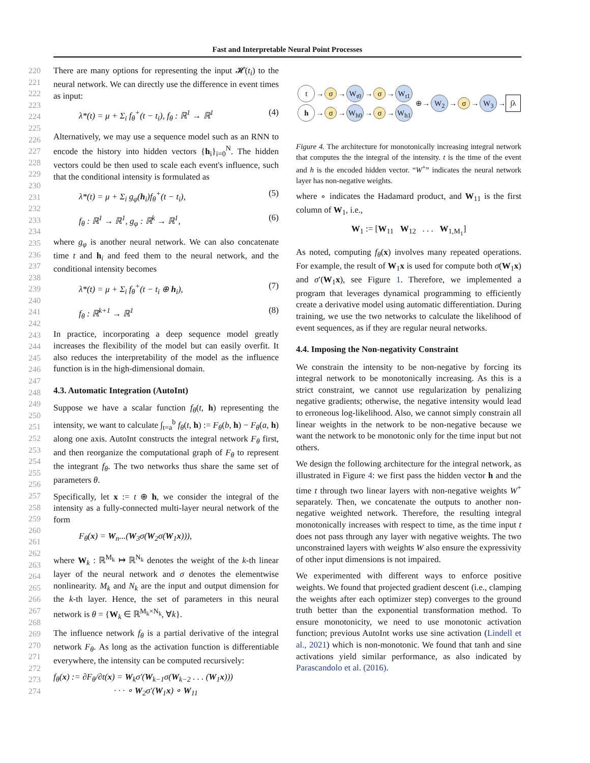Fast and Interpretable Neural Point Processes
220
221
222
223
224
225
226
227
228
229
230
231
232
233
234
235
236
237
238
239
240
241
242
243
244
245
246
247
248
249
250
251
252
253
254
255
256
257
258
259
260
261
262
263
264
265
266
267
268
269
270
271
272
273
274
There are many options for representing the input 𝓗(t<sub>i</sub>) to the neural network. We can directly use the difference in event times as input:
λ*(t) = μ + Σ<sub>i</sub> f<sub>θ</sub><sup>+</sup>(t − t<sub>i</sub>), f<sub>θ</sub> : ℝ<sup>1</sup> → ℝ<sup>1</sup> (4)
Alternatively, we may use a sequence model such as an RNN to encode the history into hidden vectors {h<sub>i</sub>}<sub>i=0</sub><sup>N</sup>. The hidden vectors could be then used to scale each event's influence, such that the conditional intensity is formulated as
λ*(t) = μ + Σ<sub>i</sub> g<sub>φ</sub>(h<sub>i</sub>)f<sub>θ</sub><sup>+</sup>(t − t<sub>i</sub>), (5)
f<sub>θ</sub> : ℝ<sup>1</sup> → ℝ<sup>1</sup>, g<sub>φ</sub> : ℝ<sup>k</sup> → ℝ<sup>1</sup>, (6)
where g<sub>φ</sub> is another neural network. We can also concatenate time t and h<sub>i</sub> and feed them to the neural network, and the conditional intensity becomes
λ*(t) = μ + Σ<sub>i</sub> f<sub>θ</sub><sup>+</sup>(t − t<sub>i</sub> ⊕ h<sub>i</sub>), (7)
f<sub>θ</sub> : ℝ<sup>k+1</sup> → ℝ<sup>1</sup> (8)
In practice, incorporating a deep sequence model greatly increases the flexibility of the model but can easily overfit. It also reduces the interpretability of the model as the influence function is in the high-dimensional domain.
4.3. Automatic Integration (AutoInt)
Suppose we have a scalar function f<sub>θ</sub>(t, h) representing the intensity, we want to calculate ∫<sub>t=a</sub><sup>b</sup> f<sub>θ</sub>(t, h) := F<sub>θ</sub>(b, h) − F<sub>θ</sub>(a, h) along one axis. AutoInt constructs the integral network F<sub>θ</sub> first, and then reorganize the computational graph of F<sub>θ</sub> to represent the integrant f<sub>θ</sub>. The two networks thus share the same set of parameters θ.
Specifically, let x := t ⊕ h, we consider the integral of the intensity as a fully-connected multi-layer neural network of the form
F<sub>θ</sub>(x) = W<sub>n</sub>...(W<sub>3</sub>σ(W<sub>2</sub>σ(W<sub>1</sub>x))),
where W<sub>k</sub> : ℝ<sup>M<sub>k</sub></sup> ↦ ℝ<sup>N<sub>k</sub></sup> denotes the weight of the k-th linear layer of the neural network and σ denotes the elementwise nonlinearity. M<sub>k</sub> and N<sub>k</sub> are the input and output dimension for the k-th layer. Hence, the set of parameters in this neural network is θ = {W<sub>k</sub> ∈ ℝ<sup>M<sub>k</sub>×N<sub>k</sub></sup>, ∀k}.
The influence network f<sub>θ</sub> is a partial derivative of the integral network F<sub>θ</sub>. As long as the activation function is differentiable everywhere, the intensity can be computed recursively:
f<sub>θ</sub>(x) := ∂F<sub>θ</sub>/∂t(x) = W<sub>k</sub>σ′(W<sub>k−1</sub>σ(W<sub>k−2</sub> . . . (W<sub>1</sub>x)))
· · · ∘ W<sub>2</sub>σ′(W<sub>1</sub>x) ∘ W<sub>11</sub>
t → σ → W<sub>t0</sub> → σ → W<sub>t1</sub>
h → σ → W<sub>h0</sub> → σ → W<sub>h1</sub>
⊕→ W<sub>2</sub> → σ → W<sub>3</sub> → ∫λ
Figure 4. The architecture for monotonically increasing integral network that computes the the integral of the intensity. t is the time of the event and h is the encoded hidden vector. “W<sup>+</sup>” indicates the neural network layer has non-negative weights.
where ∘ indicates the Hadamard product, and W<sub>11</sub> is the first column of W<sub>1</sub>, i.e.,
W<sub>1</sub> := [W<sub>11</sub> W<sub>12</sub> . . . W<sub>1,M<sub>1</sub></sub>]
As noted, computing f<sub>θ</sub>(x) involves many repeated operations. For example, the result of W<sub>1</sub>x is used for compute both σ(W<sub>1</sub>x) and σ′(W<sub>1</sub>x), see Figure 1. Therefore, we implemented a program that leverages dynamical programming to efficiently create a derivative model using automatic differentiation. During training, we use the two networks to calculate the likelihood of event sequences, as if they are regular neural networks.
4.4. Imposing the Non-negativity Constraint
We constrain the intensity to be non-negative by forcing its integral network to be monotonically increasing. As this is a strict constraint, we cannot use regularization by penalizing negative gradients; otherwise, the negative intensity would lead to erroneous log-likelihood. Also, we cannot simply constrain all linear weights in the network to be non-negative because we want the network to be monotonic only for the time input but not others.
We design the following architecture for the integral network, as illustrated in Figure 4: we first pass the hidden vector h and the time t through two linear layers with non-negative weights W<sup>+</sup> separately. Then, we concatenate the outputs to another non-negative weighted network. Therefore, the resulting integral monotonically increases with respect to time, as the time input t does not pass through any layer with negative weights. The two unconstrained layers with weights W also ensure the expressivity of other input dimensions is not impaired.
We experimented with different ways to enforce positive weights. We found that projected gradient descent (i.e., clamping the weights after each optimizer step) converges to the ground truth better than the exponential transformation method. To ensure monotonicity, we need to use monotonic activation function; previous AutoInt works use sine activation (Lindell et al., 2021) which is non-monotonic. We found that tanh and sine activations yield similar performance, as also indicated by Parascandolo et al. (2016).